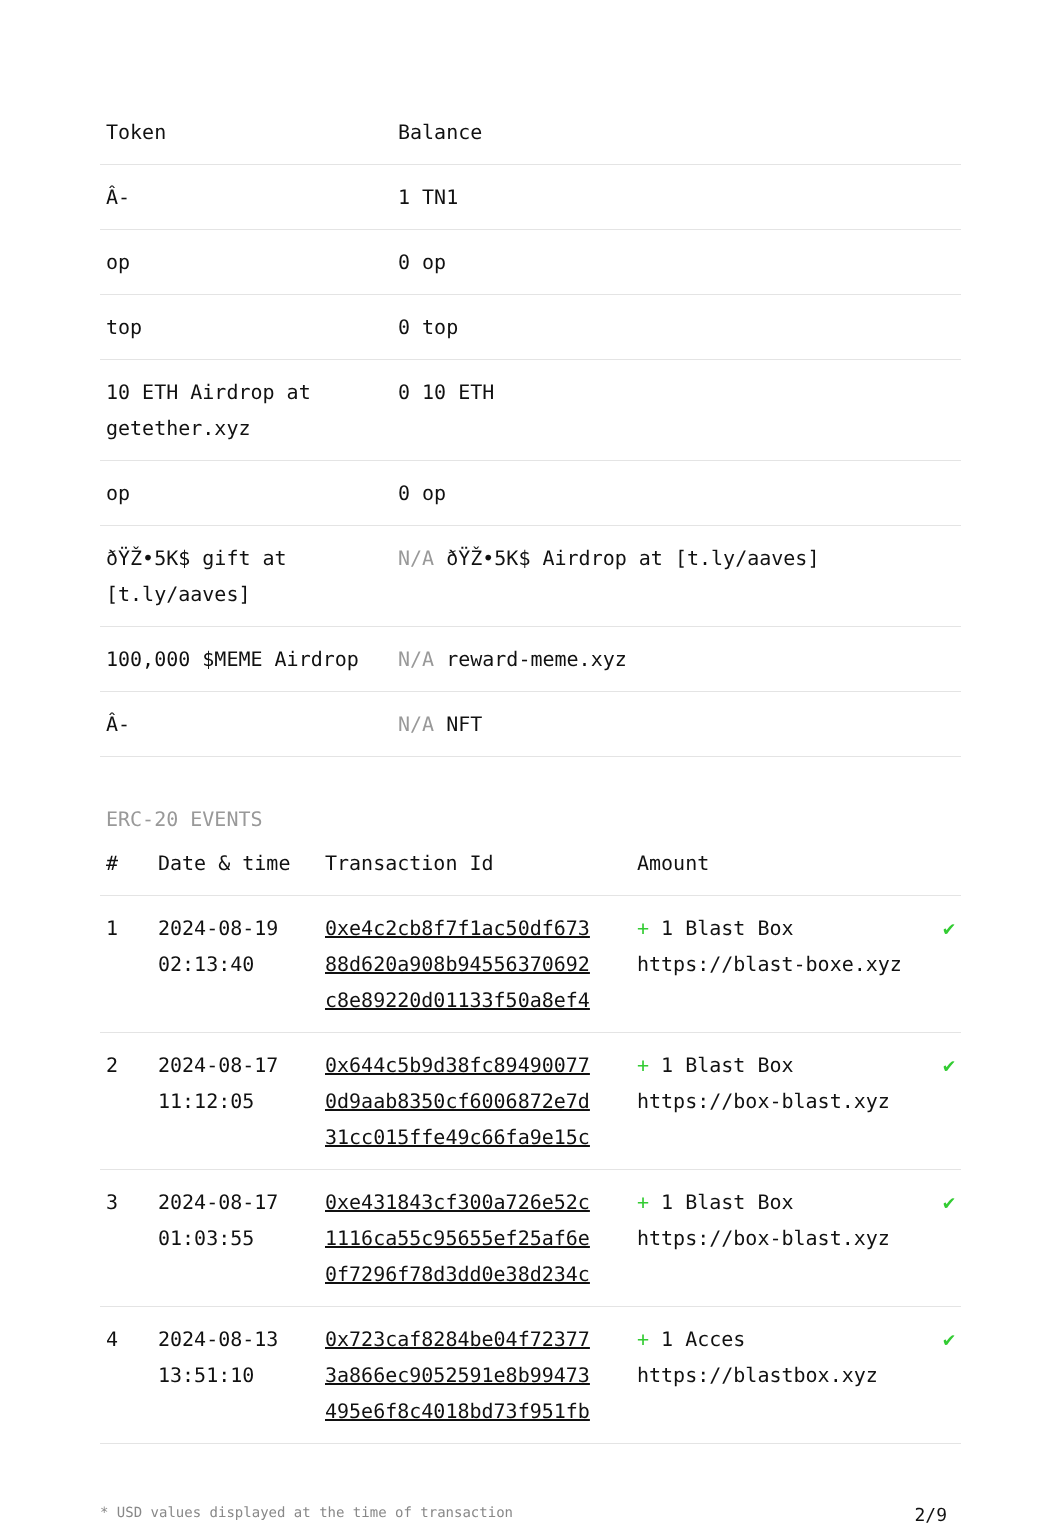| Token | Balance |
| --- | --- |
| Â- | 1 TN1 |
| op | 0 op |
| top | 0 top |
| 10 ETH Airdrop at getether.xyz | 0 10 ETH |
| op | 0 op |
| ðŸŽ•5K$ gift at [t.ly/aaves] | N/A ðŸŽ•5K$ Airdrop at [t.ly/aaves] |
| 100,000 $MEME Airdrop | N/A reward-meme.xyz |
| Â- | N/A NFT |
ERC-20 EVENTS
| # | Date & time | Transaction Id | Amount | |
| --- | --- | --- | --- | --- |
| 1 | 2024-08-19 02:13:40 | 0xe4c2cb8f7f1ac50df673 88d620a908b94556370692 c8e89220d01133f50a8ef4 | + 1 Blast Box https://blast-boxe.xyz | ✔ |
| 2 | 2024-08-17 11:12:05 | 0x644c5b9d38fc89490077 0d9aab8350cf6006872e7d 31cc015ffe49c66fa9e15c | + 1 Blast Box https://box-blast.xyz | ✔ |
| 3 | 2024-08-17 01:03:55 | 0xe431843cf300a726e52c 1116ca55c95655ef25af6e 0f7296f78d3dd0e38d234c | + 1 Blast Box https://box-blast.xyz | ✔ |
| 4 | 2024-08-13 13:51:10 | 0x723caf8284be04f72377 3a866ec9052591e8b99473 495e6f8c4018bd73f951fb | + 1 Acces https://blastbox.xyz | ✔ |
* USD values displayed at the time of transaction 2/9